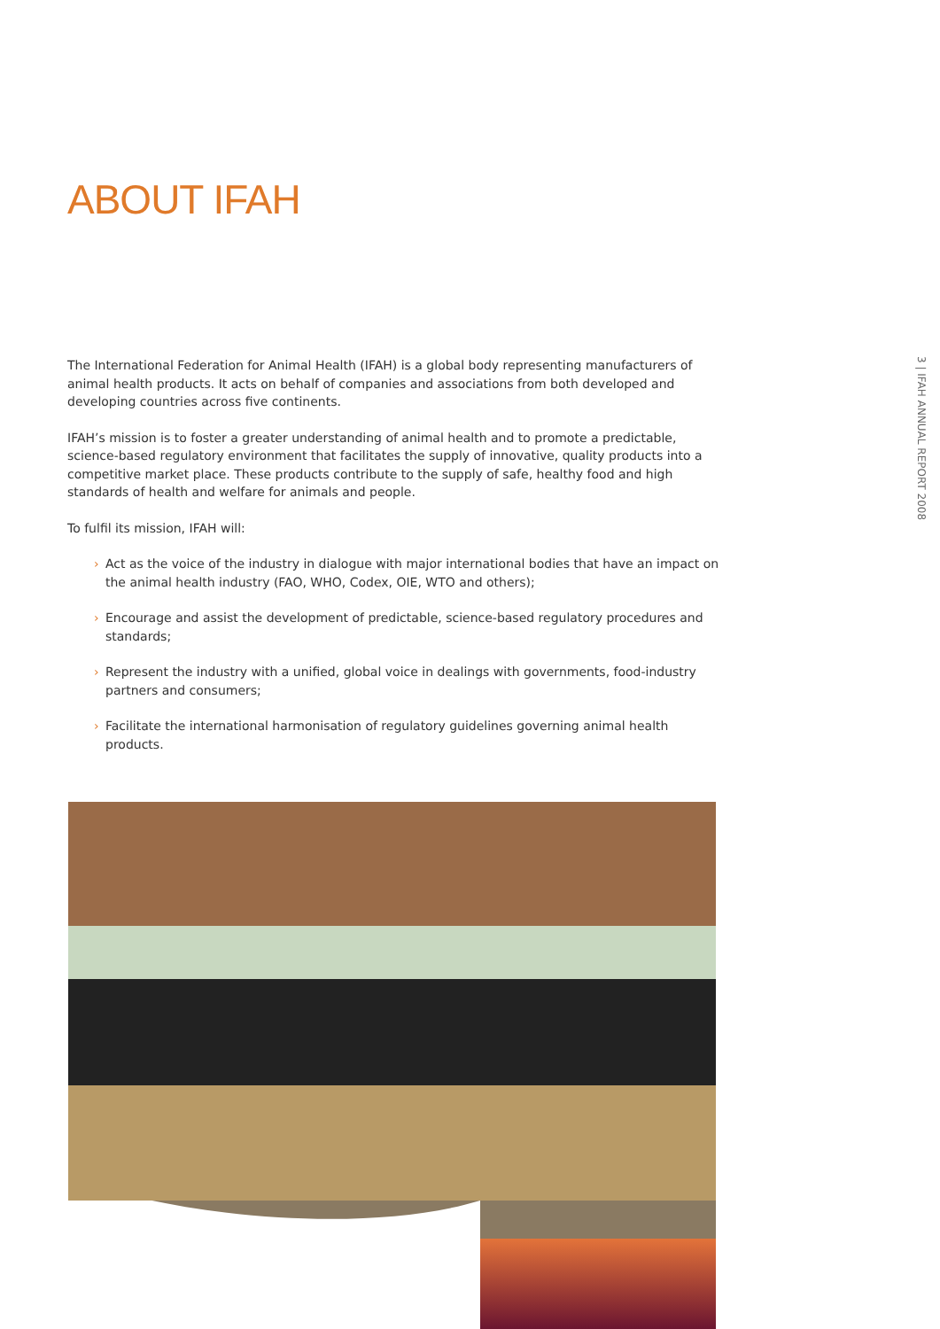ABOUT IFAH
The International Federation for Animal Health (IFAH) is a global body representing manufacturers of animal health products. It acts on behalf of companies and associations from both developed and developing countries across five continents.
IFAH’s mission is to foster a greater understanding of animal health and to promote a predictable, science-based regulatory environment that facilitates the supply of innovative, quality products into a competitive market place. These products contribute to the supply of safe, healthy food and high standards of health and welfare for animals and people.
To fulfil its mission, IFAH will:
› Act as the voice of the industry in dialogue with major international bodies that have an impact on the animal health industry (FAO, WHO, Codex, OIE, WTO and others);
› Encourage and assist the development of predictable, science-based regulatory procedures and standards;
› Represent the industry with a unified, global voice in dealings with governments, food-industry partners and consumers;
› Facilitate the international harmonisation of regulatory guidelines governing animal health products.
3 | IFAH ANNUAL REPORT 2008